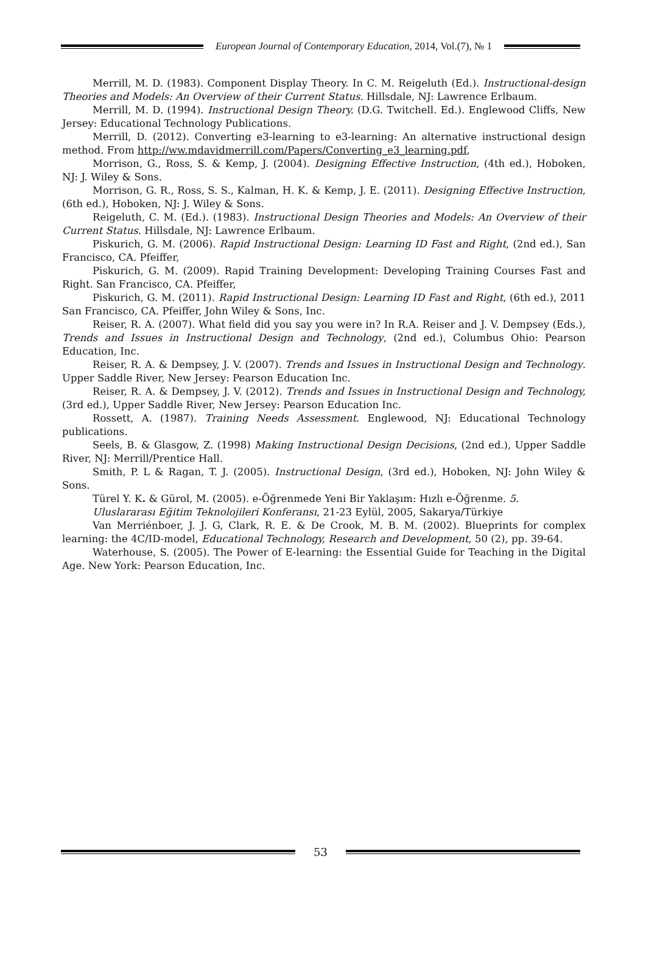European Journal of Contemporary Education, 2014, Vol.(7), № 1
Merrill, M. D. (1983). Component Display Theory. In C. M. Reigeluth (Ed.). Instructional-design Theories and Models: An Overview of their Current Status. Hillsdale, NJ: Lawrence Erlbaum.
Merrill, M. D. (1994). Instructional Design Theory. (D.G. Twitchell. Ed.). Englewood Cliffs, New Jersey: Educational Technology Publications.
Merrill, D. (2012). Converting e3-learning to e3-learning: An alternative instructional design method. From http://ww.mdavidmerrill.com/Papers/Converting_e3_learning.pdf,
Morrison, G., Ross, S. & Kemp, J. (2004). Designing Effective Instruction, (4th ed.), Hoboken, NJ: J. Wiley & Sons.
Morrison, G. R., Ross, S. S., Kalman, H. K. & Kemp, J. E. (2011). Designing Effective Instruction, (6th ed.), Hoboken, NJ: J. Wiley & Sons.
Reigeluth, C. M. (Ed.). (1983). Instructional Design Theories and Models: An Overview of their Current Status. Hillsdale, NJ: Lawrence Erlbaum.
Piskurich, G. M. (2006). Rapid Instructional Design: Learning ID Fast and Right, (2nd ed.), San Francisco, CA. Pfeiffer,
Piskurich, G. M. (2009). Rapid Training Development: Developing Training Courses Fast and Right. San Francisco, CA. Pfeiffer,
Piskurich, G. M. (2011). Rapid Instructional Design: Learning ID Fast and Right, (6th ed.), 2011 San Francisco, CA. Pfeiffer, John Wiley & Sons, Inc.
Reiser, R. A. (2007). What field did you say you were in? In R.A. Reiser and J. V. Dempsey (Eds.), Trends and Issues in Instructional Design and Technology, (2nd ed.), Columbus Ohio: Pearson Education, Inc.
Reiser, R. A. & Dempsey, J. V. (2007). Trends and Issues in Instructional Design and Technology. Upper Saddle River, New Jersey: Pearson Education Inc.
Reiser, R. A. & Dempsey, J. V. (2012). Trends and Issues in Instructional Design and Technology, (3rd ed.), Upper Saddle River, New Jersey: Pearson Education Inc.
Rossett, A. (1987). Training Needs Assessment. Englewood, NJ: Educational Technology publications.
Seels, B. & Glasgow, Z. (1998) Making Instructional Design Decisions, (2nd ed.), Upper Saddle River, NJ: Merrill/Prentice Hall.
Smith, P. L & Ragan, T. J. (2005). Instructional Design, (3rd ed.), Hoboken, NJ: John Wiley & Sons.
Türel Y. K. & Gürol, M. (2005). e-Öğrenmede Yeni Bir Yaklaşım: Hızlı e-Öğrenme. 5.
Uluslararası Eğitim Teknolojileri Konferansı, 21-23 Eylül, 2005, Sakarya/Türkiye
Van Merriénboer, J. J. G, Clark, R. E. & De Crook, M. B. M. (2002). Blueprints for complex learning: the 4C/ID-model, Educational Technology, Research and Development, 50 (2), pp. 39-64.
Waterhouse, S. (2005). The Power of E-learning: the Essential Guide for Teaching in the Digital Age. New York: Pearson Education, Inc.
53